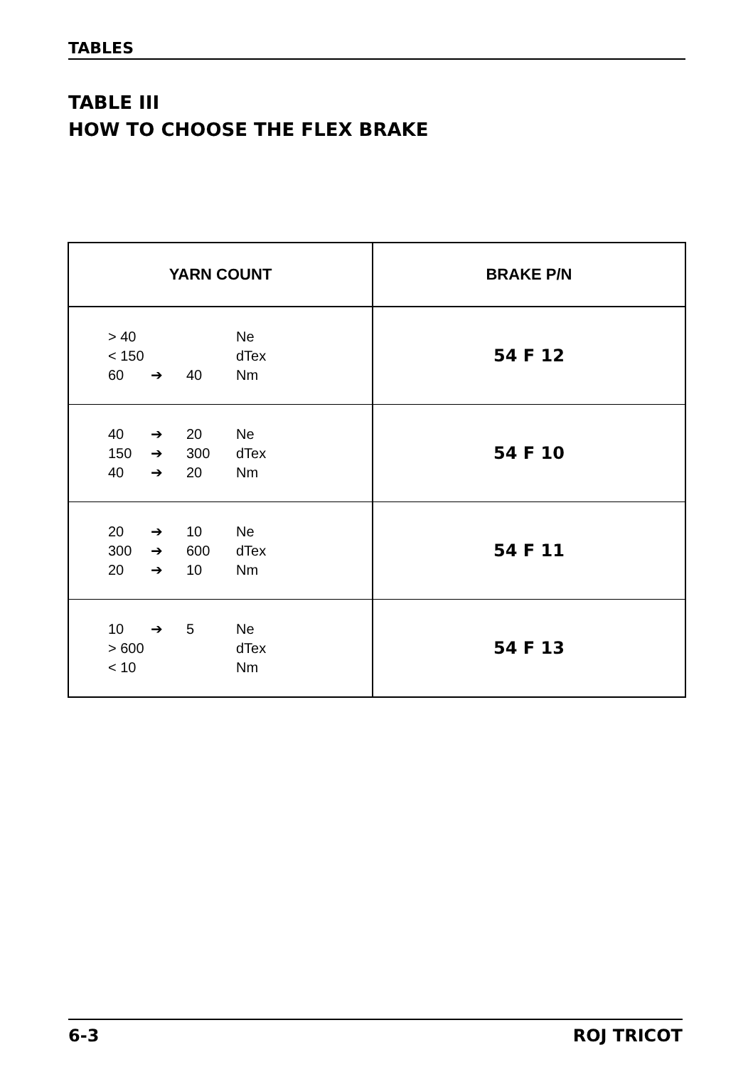TABLES
TABLE III
HOW TO CHOOSE THE FLEX BRAKE
| YARN COUNT | BRAKE P/N |
| --- | --- |
| > 40 Ne < 150 dTex 60 ➔ 40 Nm | 54 F 12 |
| 40 ➔ 20 Ne 150 ➔ 300 dTex 40 ➔ 20 Nm | 54 F 10 |
| 20 ➔ 10 Ne 300 ➔ 600 dTex 20 ➔ 10 Nm | 54 F 11 |
| 10 ➔ 5 Ne > 600 dTex < 10 Nm | 54 F 13 |
6-3 ROJ TRICOT